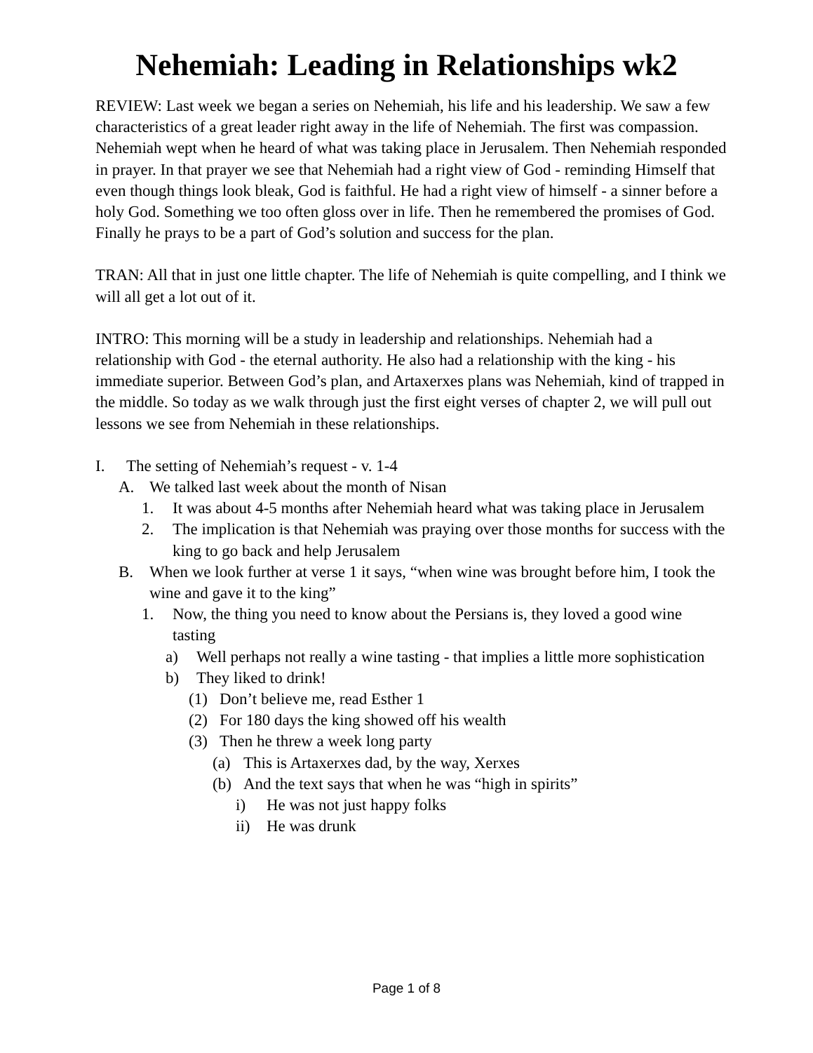Nehemiah: Leading in Relationships wk2
REVIEW: Last week we began a series on Nehemiah, his life and his leadership. We saw a few characteristics of a great leader right away in the life of Nehemiah. The first was compassion. Nehemiah wept when he heard of what was taking place in Jerusalem. Then Nehemiah responded in prayer. In that prayer we see that Nehemiah had a right view of God - reminding Himself that even though things look bleak, God is faithful. He had a right view of himself - a sinner before a holy God. Something we too often gloss over in life. Then he remembered the promises of God. Finally he prays to be a part of God’s solution and success for the plan.
TRAN: All that in just one little chapter. The life of Nehemiah is quite compelling, and I think we will all get a lot out of it.
INTRO: This morning will be a study in leadership and relationships. Nehemiah had a relationship with God - the eternal authority. He also had a relationship with the king - his immediate superior. Between God’s plan, and Artaxerxes plans was Nehemiah, kind of trapped in the middle. So today as we walk through just the first eight verses of chapter 2, we will pull out lessons we see from Nehemiah in these relationships.
I. The setting of Nehemiah’s request - v. 1-4
A. We talked last week about the month of Nisan
1. It was about 4-5 months after Nehemiah heard what was taking place in Jerusalem
2. The implication is that Nehemiah was praying over those months for success with the king to go back and help Jerusalem
B. When we look further at verse 1 it says, “when wine was brought before him, I took the wine and gave it to the king”
1. Now, the thing you need to know about the Persians is, they loved a good wine tasting
a) Well perhaps not really a wine tasting - that implies a little more sophistication
b) They liked to drink!
(1) Don’t believe me, read Esther 1
(2) For 180 days the king showed off his wealth
(3) Then he threw a week long party
(a) This is Artaxerxes dad, by the way, Xerxes
(b) And the text says that when he was “high in spirits”
i) He was not just happy folks
ii) He was drunk
Page 1 of 8